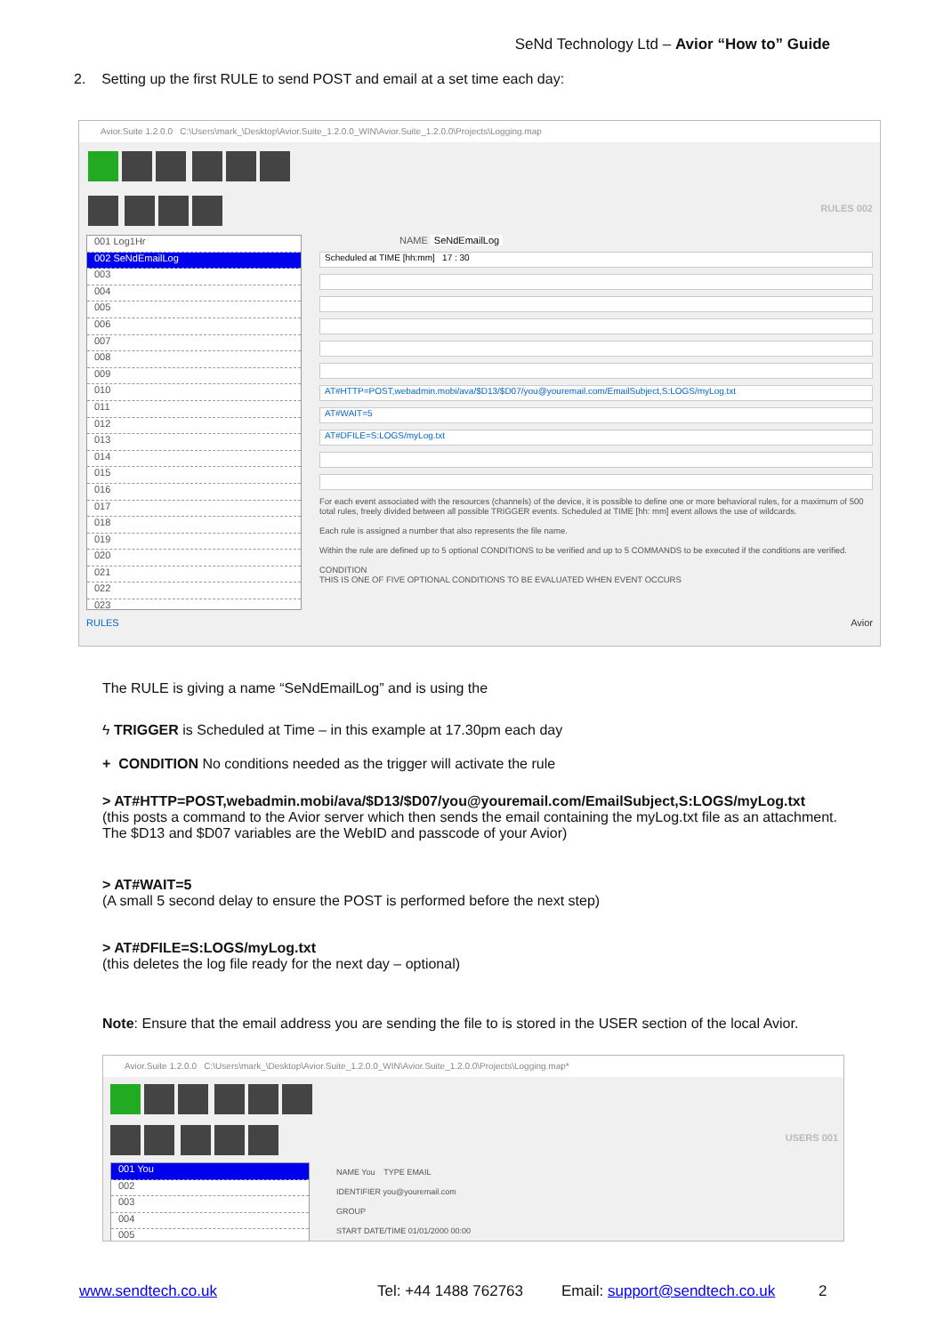SeNd Technology Ltd – Avior “How to” Guide
2. Setting up the first RULE to send POST and email at a set time each day:
Avior.Suite 1.2.0.0 C:\Users\mark_\Desktop\Avior.Suite_1.2.0.0_WIN\Avior.Suite_1.2.0.0\Projects\Logging.map
RULES 002
001 Log1Hr
002 SeNdEmailLog
003
004
005
006
007
008
009
010
011
012
013
014
015
016
017
018
019
020
021
022
023
NAME SeNdEmailLog
Scheduled at TIME [hh:mm] 17 : 30
AT#HTTP=POST,webadmin.mobi/ava/$D13/$D07/you@youremail.com/EmailSubject,S:LOGS/myLog.txt
AT#WAIT=5
AT#DFILE=S:LOGS/myLog.txt
For each event associated with the resources (channels) of the device, it is possible to define one or more behavioral rules, for a maximum of 500 total rules, freely divided between all possible TRIGGER events. Scheduled at TIME [hh: mm] event allows the use of wildcards.
Each rule is assigned a number that also represents the file name.
Within the rule are defined up to 5 optional CONDITIONS to be verified and up to 5 COMMANDS to be executed if the conditions are verified.
CONDITION
THIS IS ONE OF FIVE OPTIONAL CONDITIONS TO BE EVALUATED WHEN EVENT OCCURS
RULES Avior
The RULE is giving a name “SeNdEmailLog” and is using the
ϟ TRIGGER is Scheduled at Time – in this example at 17.30pm each day
+ CONDITION No conditions needed as the trigger will activate the rule
> AT#HTTP=POST,webadmin.mobi/ava/$D13/$D07/you@youremail.com/EmailSubject,S:LOGS/myLog.txt
(this posts a command to the Avior server which then sends the email containing the myLog.txt file as an attachment. The $D13 and $D07 variables are the WebID and passcode of your Avior)
> AT#WAIT=5
(A small 5 second delay to ensure the POST is performed before the next step)
> AT#DFILE=S:LOGS/myLog.txt
(this deletes the log file ready for the next day – optional)
Note: Ensure that the email address you are sending the file to is stored in the USER section of the local Avior.
Avior.Suite 1.2.0.0 C:\Users\mark_\Desktop\Avior.Suite_1.2.0.0_WIN\Avior.Suite_1.2.0.0\Projects\Logging.map*
USERS 001
001 You
002
003
004
005
NAME You TYPE EMAIL
IDENTIFIER you@youremail.com
GROUP
START DATE/TIME 01/01/2000 00:00
www.sendtech.co.uk Tel: +44 1488 762763 Email: support@sendtech.co.uk 2